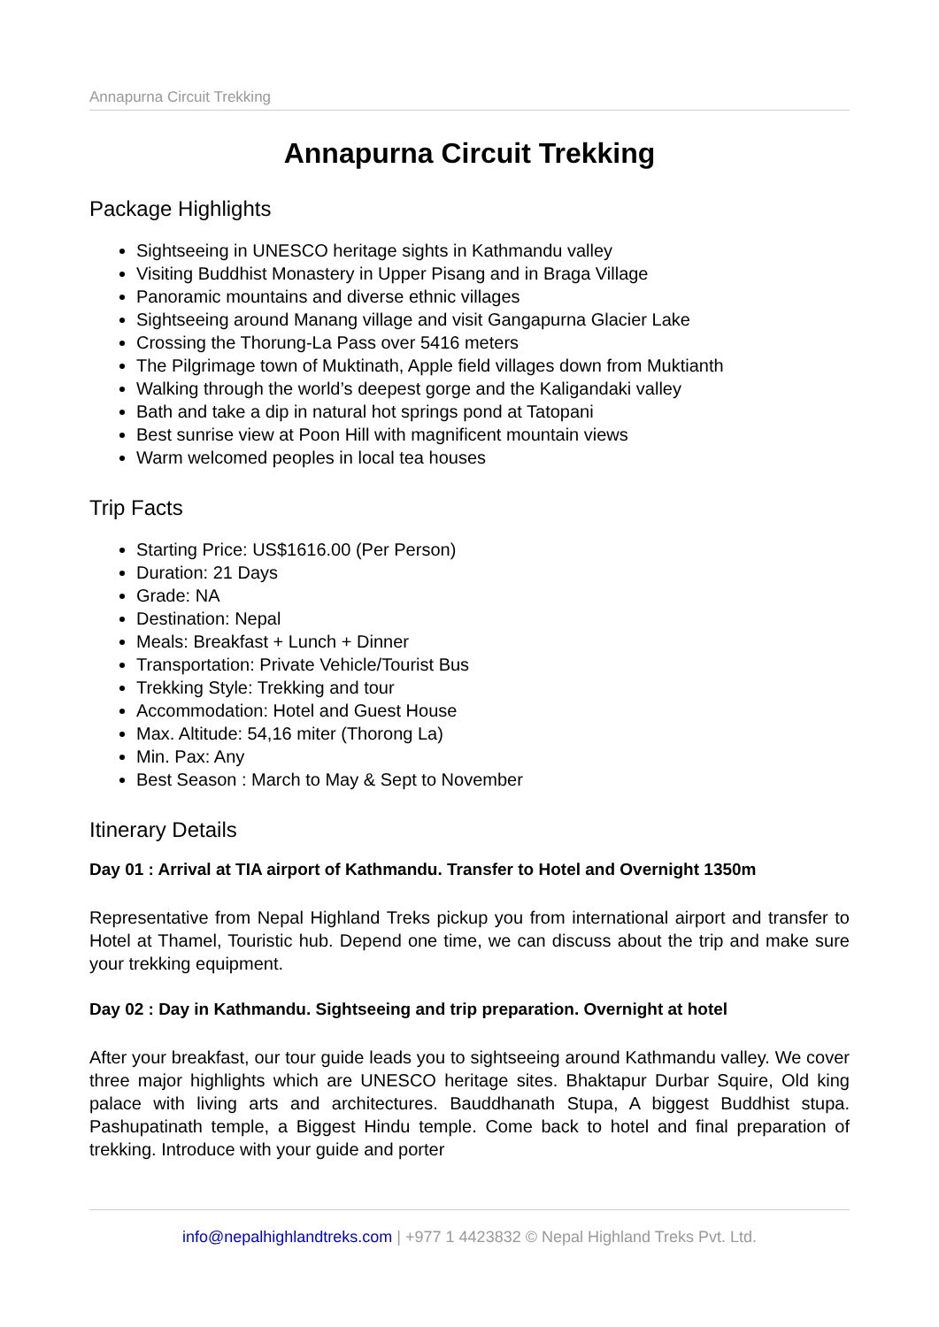Annapurna Circuit Trekking
Annapurna Circuit Trekking
Package Highlights
Sightseeing in UNESCO heritage sights in Kathmandu valley
Visiting Buddhist Monastery in Upper Pisang and in Braga Village
Panoramic mountains and diverse ethnic villages
Sightseeing around Manang village and visit Gangapurna Glacier Lake
Crossing the Thorung-La Pass over 5416 meters
The Pilgrimage town of Muktinath, Apple field villages down from Muktianth
Walking through the world’s deepest gorge and the Kaligandaki valley
Bath and take a dip in natural hot springs pond at Tatopani
Best sunrise view at Poon Hill with magnificent mountain views
Warm welcomed peoples in local tea houses
Trip Facts
Starting Price: US$1616.00 (Per Person)
Duration: 21 Days
Grade: NA
Destination: Nepal
Meals: Breakfast + Lunch + Dinner
Transportation: Private Vehicle/Tourist Bus
Trekking Style: Trekking and tour
Accommodation: Hotel and Guest House
Max. Altitude: 54,16 miter (Thorong La)
Min. Pax: Any
Best Season : March to May & Sept to November
Itinerary Details
Day 01 : Arrival at TIA airport of Kathmandu. Transfer to Hotel and Overnight 1350m
Representative from Nepal Highland Treks pickup you from international airport and transfer to Hotel at Thamel, Touristic hub. Depend one time, we can discuss about the trip and make sure your trekking equipment.
Day 02 : Day in Kathmandu. Sightseeing and trip preparation. Overnight at hotel
After your breakfast, our tour guide leads you to sightseeing around Kathmandu valley. We cover three major highlights which are UNESCO heritage sites. Bhaktapur Durbar Squire, Old king palace with living arts and architectures. Bauddhanath Stupa, A biggest Buddhist stupa. Pashupatinath temple, a Biggest Hindu temple. Come back to hotel and final preparation of trekking. Introduce with your guide and porter
info@nepalhighlandtreks.com | +977 1 4423832 © Nepal Highland Treks Pvt. Ltd.